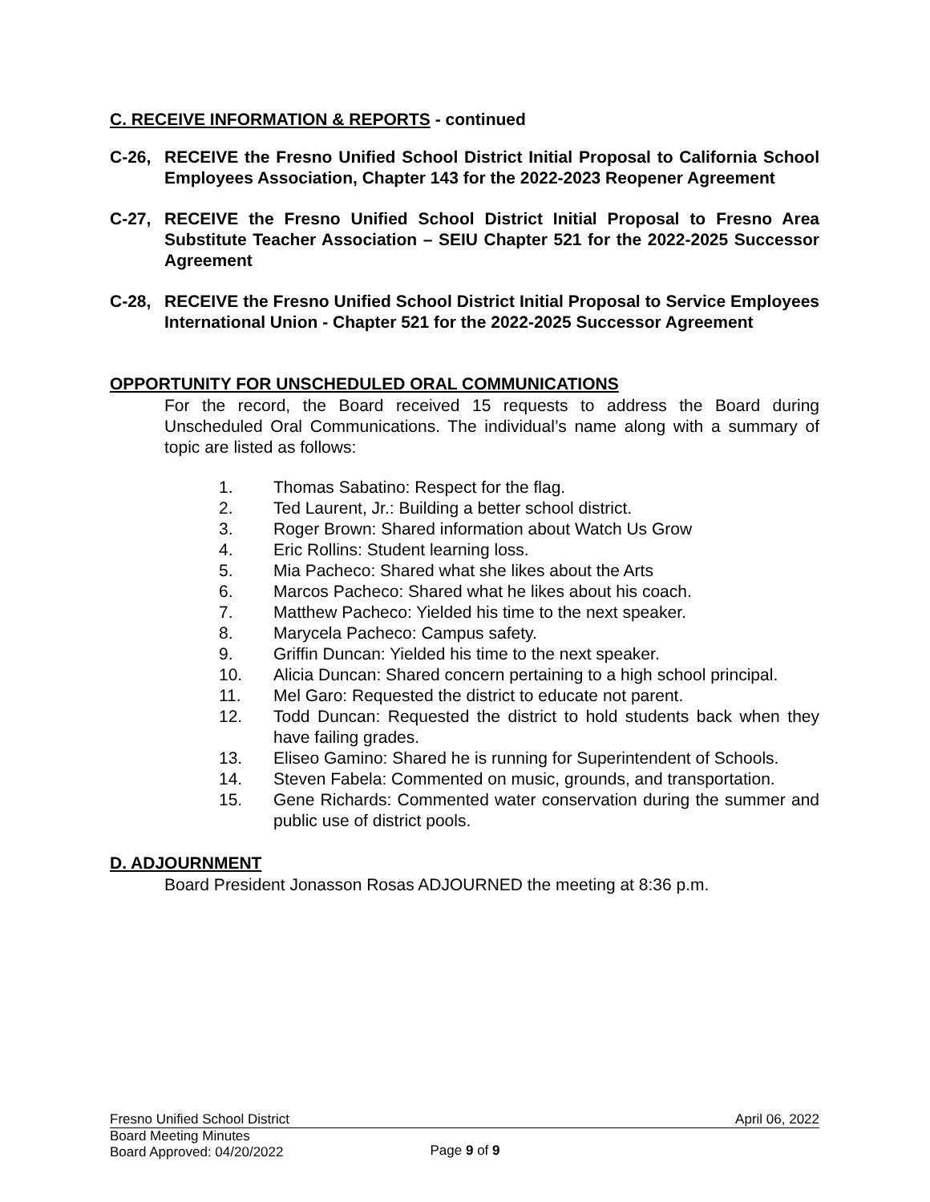C. RECEIVE INFORMATION & REPORTS - continued
C-26, RECEIVE the Fresno Unified School District Initial Proposal to California School Employees Association, Chapter 143 for the 2022-2023 Reopener Agreement
C-27, RECEIVE the Fresno Unified School District Initial Proposal to Fresno Area Substitute Teacher Association – SEIU Chapter 521 for the 2022-2025 Successor Agreement
C-28, RECEIVE the Fresno Unified School District Initial Proposal to Service Employees International Union - Chapter 521 for the 2022-2025 Successor Agreement
OPPORTUNITY FOR UNSCHEDULED ORAL COMMUNICATIONS
For the record, the Board received 15 requests to address the Board during Unscheduled Oral Communications. The individual’s name along with a summary of topic are listed as follows:
1. Thomas Sabatino: Respect for the flag.
2. Ted Laurent, Jr.: Building a better school district.
3. Roger Brown: Shared information about Watch Us Grow
4. Eric Rollins: Student learning loss.
5. Mia Pacheco: Shared what she likes about the Arts
6. Marcos Pacheco: Shared what he likes about his coach.
7. Matthew Pacheco: Yielded his time to the next speaker.
8. Marycela Pacheco: Campus safety.
9. Griffin Duncan: Yielded his time to the next speaker.
10. Alicia Duncan: Shared concern pertaining to a high school principal.
11. Mel Garo: Requested the district to educate not parent.
12. Todd Duncan: Requested the district to hold students back when they have failing grades.
13. Eliseo Gamino: Shared he is running for Superintendent of Schools.
14. Steven Fabela: Commented on music, grounds, and transportation.
15. Gene Richards: Commented water conservation during the summer and public use of district pools.
D. ADJOURNMENT
Board President Jonasson Rosas ADJOURNED the meeting at 8:36 p.m.
Fresno Unified School District April 06, 2022
Board Meeting Minutes
Board Approved: 04/20/2022
Page 9 of 9